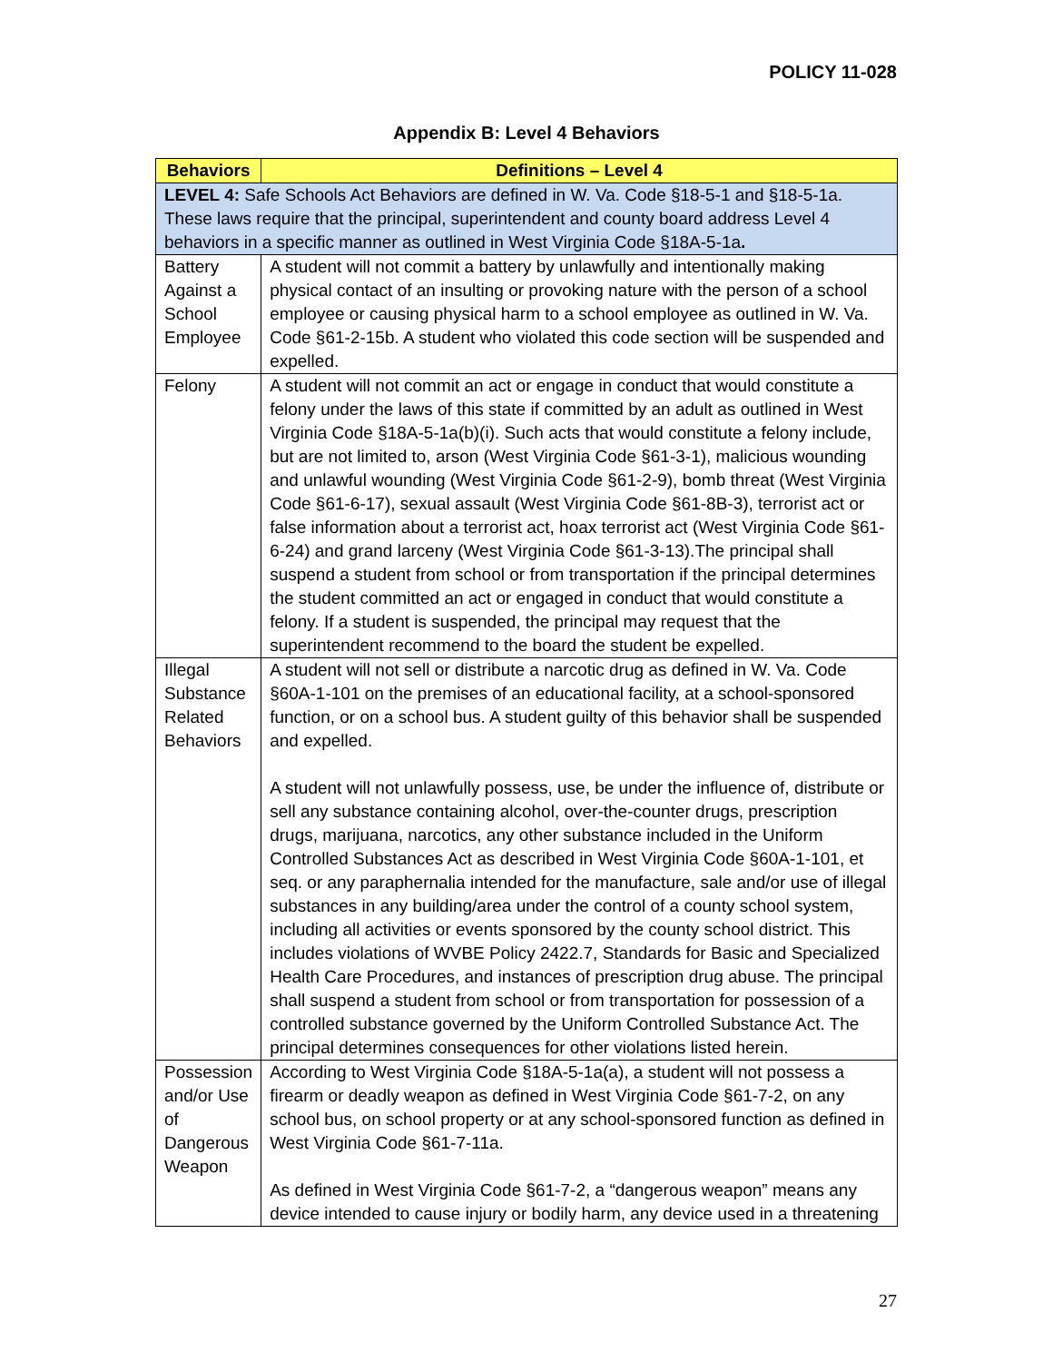POLICY 11-028
Appendix B: Level 4 Behaviors
| Behaviors | Definitions – Level 4 |
| --- | --- |
| LEVEL 4: Safe Schools Act Behaviors are defined in W. Va. Code §18-5-1 and §18-5-1a. These laws require that the principal, superintendent and county board address Level 4 behaviors in a specific manner as outlined in West Virginia Code §18A-5-1a . | |
| Battery Against a School Employee | A student will not commit a battery by unlawfully and intentionally making physical contact of an insulting or provoking nature with the person of a school employee or causing physical harm to a school employee as outlined in W. Va. Code §61-2-15b. A student who violated this code section will be suspended and expelled. |
| Felony | A student will not commit an act or engage in conduct that would constitute a felony under the laws of this state if committed by an adult as outlined in West Virginia Code §18A-5-1a(b)(i). Such acts that would constitute a felony include, but are not limited to, arson (West Virginia Code §61-3-1), malicious wounding and unlawful wounding (West Virginia Code §61-2-9), bomb threat (West Virginia Code §61-6-17), sexual assault (West Virginia Code §61-8B-3), terrorist act or false information about a terrorist act, hoax terrorist act (West Virginia Code §61-6-24) and grand larceny (West Virginia Code §61-3-13).The principal shall suspend a student from school or from transportation if the principal determines the student committed an act or engaged in conduct that would constitute a felony. If a student is suspended, the principal may request that the superintendent recommend to the board the student be expelled. |
| Illegal Substance Related Behaviors | A student will not sell or distribute a narcotic drug as defined in W. Va. Code §60A-1-101 on the premises of an educational facility, at a school-sponsored function, or on a school bus. A student guilty of this behavior shall be suspended and expelled. A student will not unlawfully possess, use, be under the influence of, distribute or sell any substance containing alcohol, over-the-counter drugs, prescription drugs, marijuana, narcotics, any other substance included in the Uniform Controlled Substances Act as described in West Virginia Code §60A-1-101, et seq. or any paraphernalia intended for the manufacture, sale and/or use of illegal substances in any building/area under the control of a county school system, including all activities or events sponsored by the county school district. This includes violations of WVBE Policy 2422.7, Standards for Basic and Specialized Health Care Procedures, and instances of prescription drug abuse. The principal shall suspend a student from school or from transportation for possession of a controlled substance governed by the Uniform Controlled Substance Act. The principal determines consequences for other violations listed herein. |
| Possession and/or Use of Dangerous Weapon | According to West Virginia Code §18A-5-1a(a), a student will not possess a firearm or deadly weapon as defined in West Virginia Code §61-7-2, on any school bus, on school property or at any school-sponsored function as defined in West Virginia Code §61-7-11a. As defined in West Virginia Code §61-7-2, a “dangerous weapon” means any device intended to cause injury or bodily harm, any device used in a threatening |
27